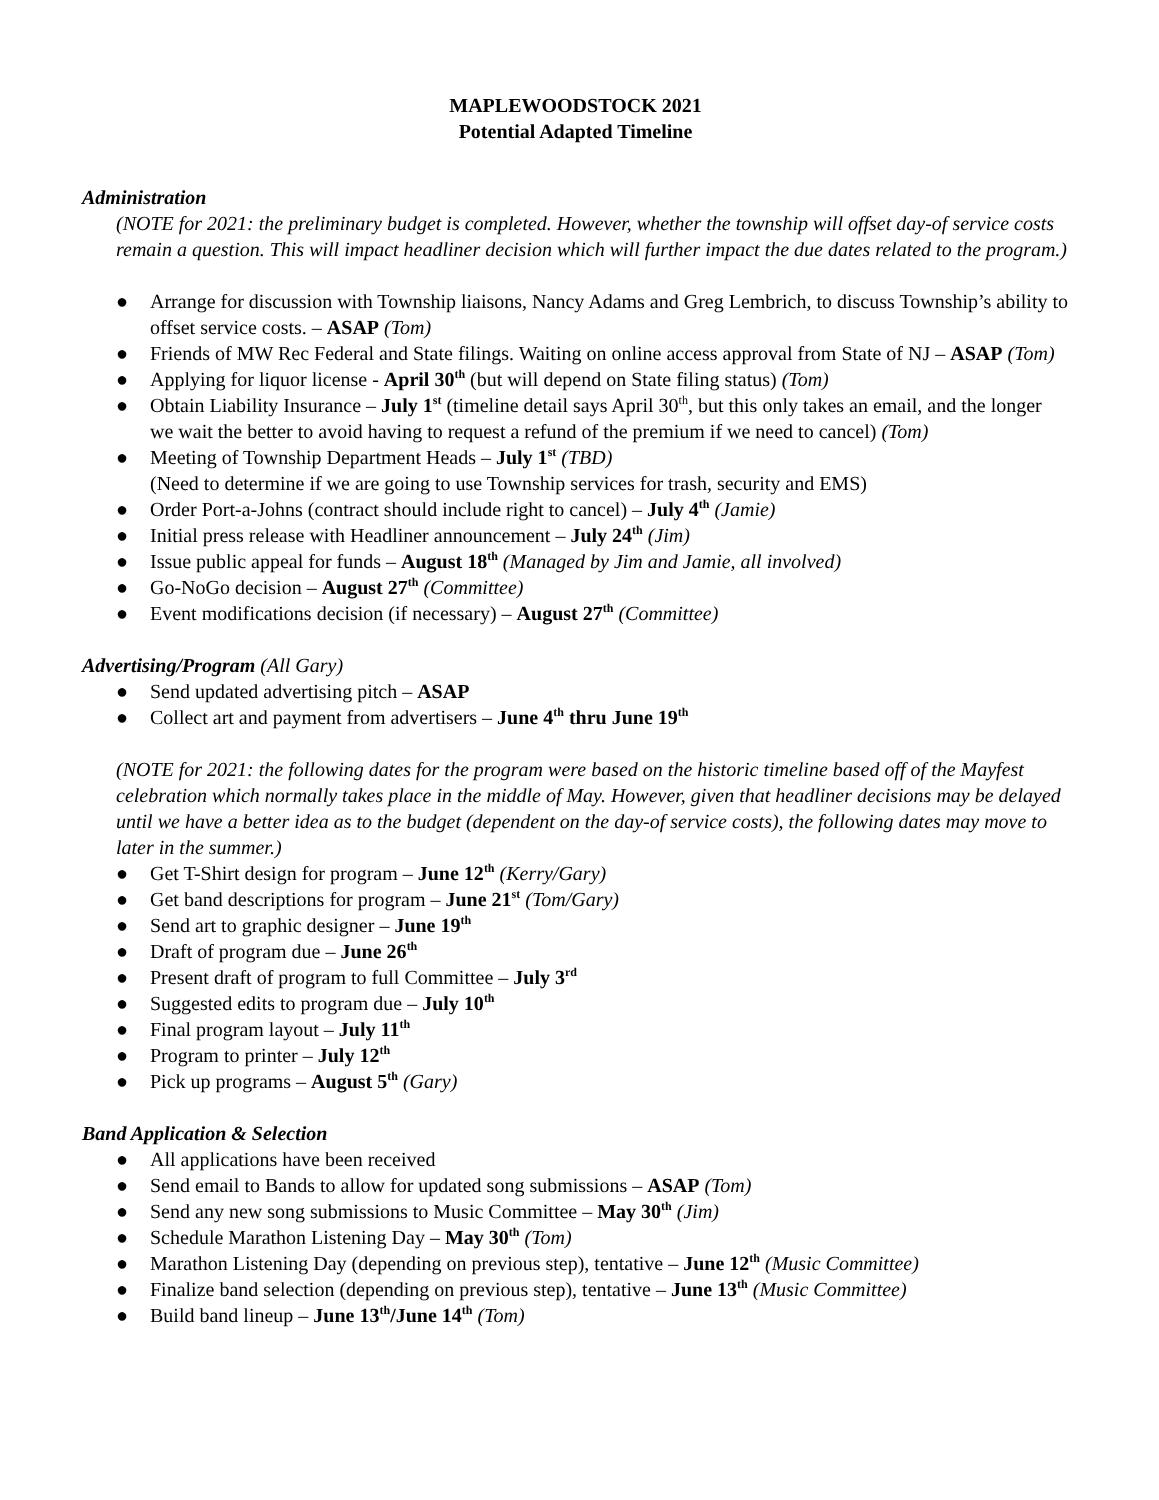MAPLEWOODSTOCK 2021
Potential Adapted Timeline
Administration
(NOTE for 2021: the preliminary budget is completed. However, whether the township will offset day-of service costs remain a question. This will impact headliner decision which will further impact the due dates related to the program.)
● Arrange for discussion with Township liaisons, Nancy Adams and Greg Lembrich, to discuss Township’s ability to offset service costs. – ASAP (Tom)
● Friends of MW Rec Federal and State filings. Waiting on online access approval from State of NJ – ASAP (Tom)
● Applying for liquor license - April 30<sup>th</sup> (but will depend on State filing status) (Tom)
● Obtain Liability Insurance – July 1<sup>st</sup> (timeline detail says April 30<sup>th</sup>, but this only takes an email, and the longer we wait the better to avoid having to request a refund of the premium if we need to cancel) (Tom)
● Meeting of Township Department Heads – July 1<sup>st</sup> (TBD)
(Need to determine if we are going to use Township services for trash, security and EMS)
● Order Port-a-Johns (contract should include right to cancel) – July 4<sup>th</sup> (Jamie)
● Initial press release with Headliner announcement – July 24<sup>th</sup> (Jim)
● Issue public appeal for funds – August 18<sup>th</sup> (Managed by Jim and Jamie, all involved)
● Go-NoGo decision – August 27<sup>th</sup> (Committee)
● Event modifications decision (if necessary) – August 27<sup>th</sup> (Committee)
Advertising/Program (All Gary)
● Send updated advertising pitch – ASAP
● Collect art and payment from advertisers – June 4<sup>th</sup> thru June 19<sup>th</sup>
(NOTE for 2021: the following dates for the program were based on the historic timeline based off of the Mayfest celebration which normally takes place in the middle of May. However, given that headliner decisions may be delayed until we have a better idea as to the budget (dependent on the day-of service costs), the following dates may move to later in the summer.)
● Get T-Shirt design for program – June 12<sup>th</sup> (Kerry/Gary)
● Get band descriptions for program – June 21<sup>st</sup> (Tom/Gary)
● Send art to graphic designer – June 19<sup>th</sup>
● Draft of program due – June 26<sup>th</sup>
● Present draft of program to full Committee – July 3<sup>rd</sup>
● Suggested edits to program due – July 10<sup>th</sup>
● Final program layout – July 11<sup>th</sup>
● Program to printer – July 12<sup>th</sup>
● Pick up programs – August 5<sup>th</sup> (Gary)
Band Application & Selection
● All applications have been received
● Send email to Bands to allow for updated song submissions – ASAP (Tom)
● Send any new song submissions to Music Committee – May 30<sup>th</sup> (Jim)
● Schedule Marathon Listening Day – May 30<sup>th</sup> (Tom)
● Marathon Listening Day (depending on previous step), tentative – June 12<sup>th</sup> (Music Committee)
● Finalize band selection (depending on previous step), tentative – June 13<sup>th</sup> (Music Committee)
● Build band lineup – June 13<sup>th</sup>/June 14<sup>th</sup> (Tom)